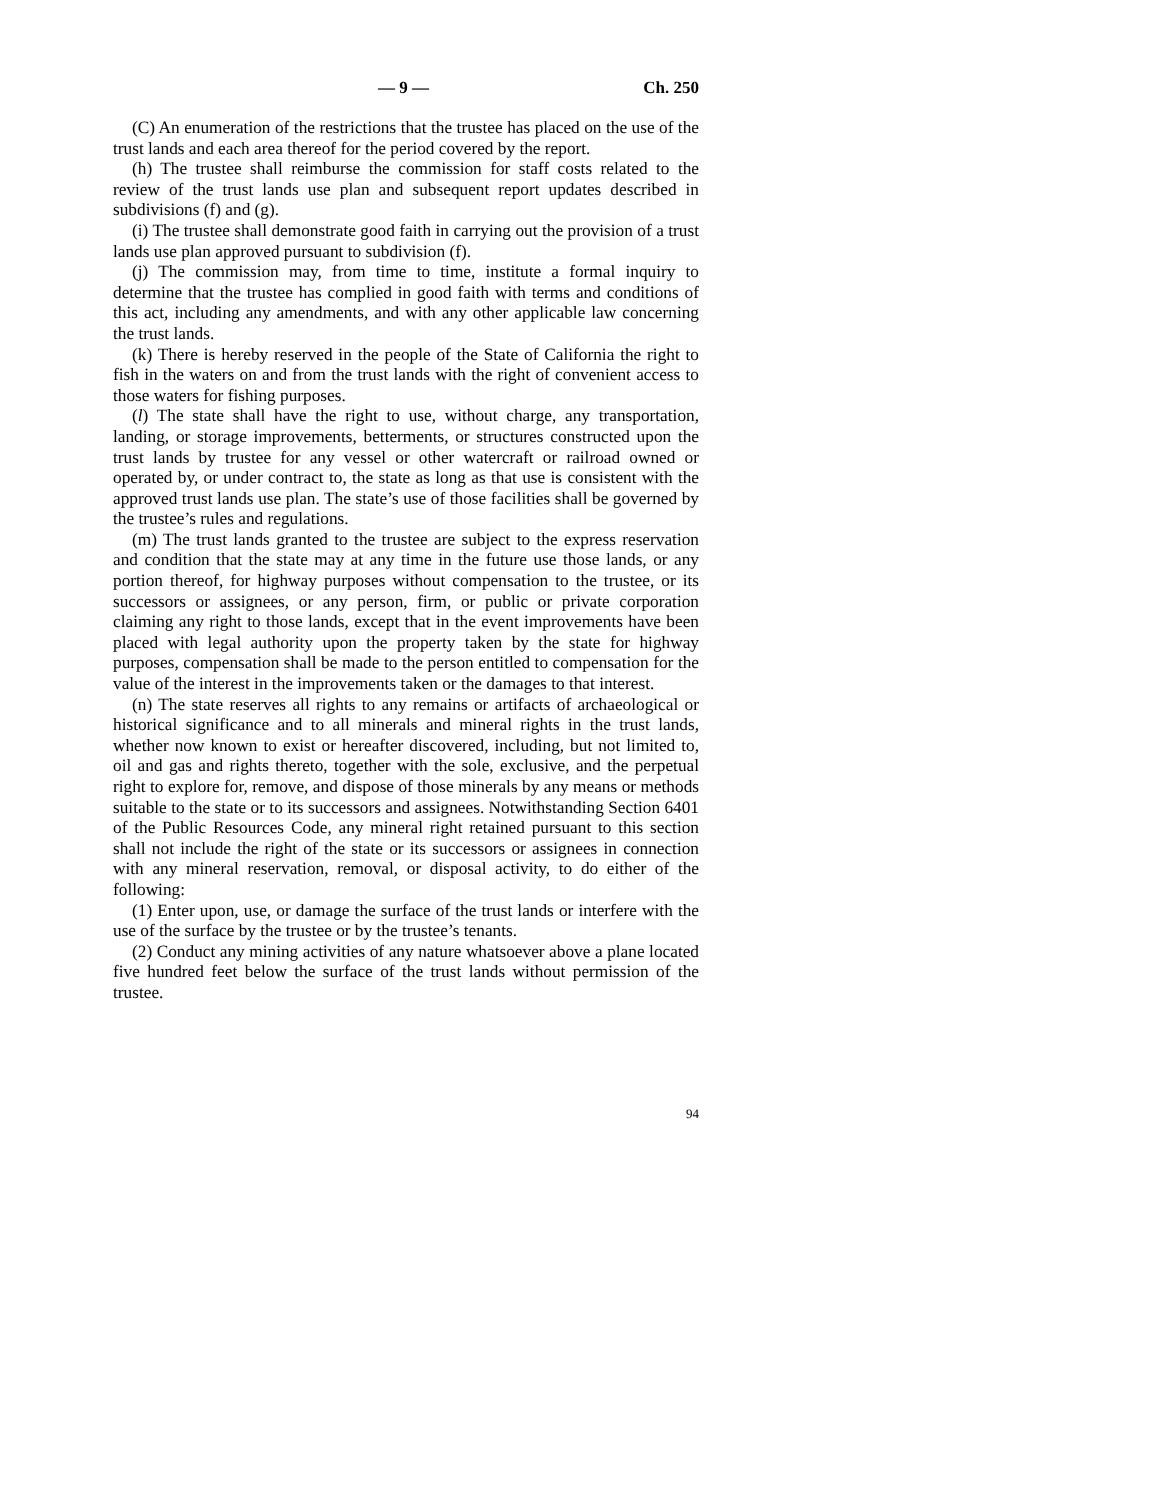— 9 — Ch. 250
(C) An enumeration of the restrictions that the trustee has placed on the use of the trust lands and each area thereof for the period covered by the report.
(h) The trustee shall reimburse the commission for staff costs related to the review of the trust lands use plan and subsequent report updates described in subdivisions (f) and (g).
(i) The trustee shall demonstrate good faith in carrying out the provision of a trust lands use plan approved pursuant to subdivision (f).
(j) The commission may, from time to time, institute a formal inquiry to determine that the trustee has complied in good faith with terms and conditions of this act, including any amendments, and with any other applicable law concerning the trust lands.
(k) There is hereby reserved in the people of the State of California the right to fish in the waters on and from the trust lands with the right of convenient access to those waters for fishing purposes.
(l) The state shall have the right to use, without charge, any transportation, landing, or storage improvements, betterments, or structures constructed upon the trust lands by trustee for any vessel or other watercraft or railroad owned or operated by, or under contract to, the state as long as that use is consistent with the approved trust lands use plan. The state’s use of those facilities shall be governed by the trustee’s rules and regulations.
(m) The trust lands granted to the trustee are subject to the express reservation and condition that the state may at any time in the future use those lands, or any portion thereof, for highway purposes without compensation to the trustee, or its successors or assignees, or any person, firm, or public or private corporation claiming any right to those lands, except that in the event improvements have been placed with legal authority upon the property taken by the state for highway purposes, compensation shall be made to the person entitled to compensation for the value of the interest in the improvements taken or the damages to that interest.
(n) The state reserves all rights to any remains or artifacts of archaeological or historical significance and to all minerals and mineral rights in the trust lands, whether now known to exist or hereafter discovered, including, but not limited to, oil and gas and rights thereto, together with the sole, exclusive, and the perpetual right to explore for, remove, and dispose of those minerals by any means or methods suitable to the state or to its successors and assignees. Notwithstanding Section 6401 of the Public Resources Code, any mineral right retained pursuant to this section shall not include the right of the state or its successors or assignees in connection with any mineral reservation, removal, or disposal activity, to do either of the following:
(1) Enter upon, use, or damage the surface of the trust lands or interfere with the use of the surface by the trustee or by the trustee’s tenants.
(2) Conduct any mining activities of any nature whatsoever above a plane located five hundred feet below the surface of the trust lands without permission of the trustee.
94